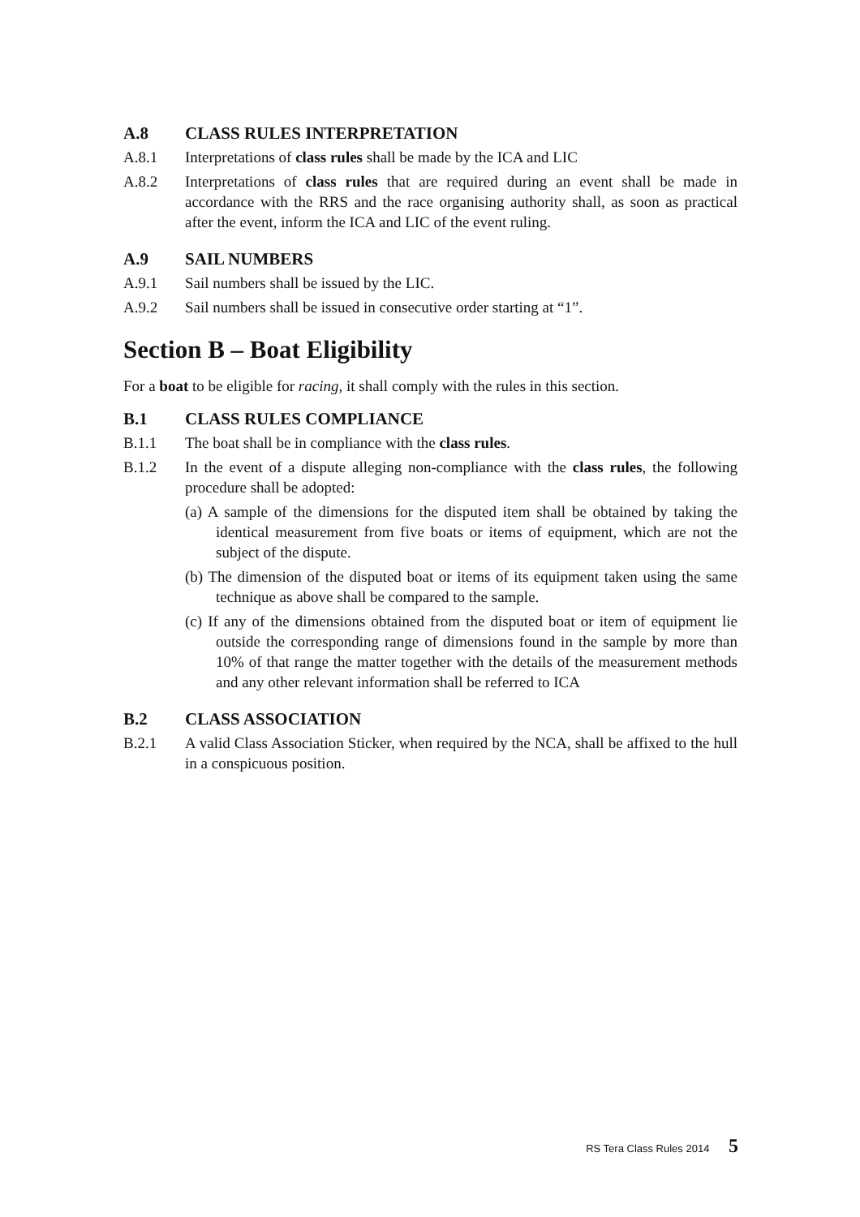A.8 CLASS RULES INTERPRETATION
A.8.1 Interpretations of class rules shall be made by the ICA and LIC
A.8.2 Interpretations of class rules that are required during an event shall be made in accordance with the RRS and the race organising authority shall, as soon as practical after the event, inform the ICA and LIC of the event ruling.
A.9 SAIL NUMBERS
A.9.1 Sail numbers shall be issued by the LIC.
A.9.2 Sail numbers shall be issued in consecutive order starting at “1”.
Section B – Boat Eligibility
For a boat to be eligible for racing, it shall comply with the rules in this section.
B.1 CLASS RULES COMPLIANCE
B.1.1 The boat shall be in compliance with the class rules.
B.1.2 In the event of a dispute alleging non-compliance with the class rules, the following procedure shall be adopted:
(a) A sample of the dimensions for the disputed item shall be obtained by taking the identical measurement from five boats or items of equipment, which are not the subject of the dispute.
(b) The dimension of the disputed boat or items of its equipment taken using the same technique as above shall be compared to the sample.
(c) If any of the dimensions obtained from the disputed boat or item of equipment lie outside the corresponding range of dimensions found in the sample by more than 10% of that range the matter together with the details of the measurement methods and any other relevant information shall be referred to ICA
B.2 CLASS ASSOCIATION
B.2.1 A valid Class Association Sticker, when required by the NCA, shall be affixed to the hull in a conspicuous position.
RS Tera Class Rules 2014 5